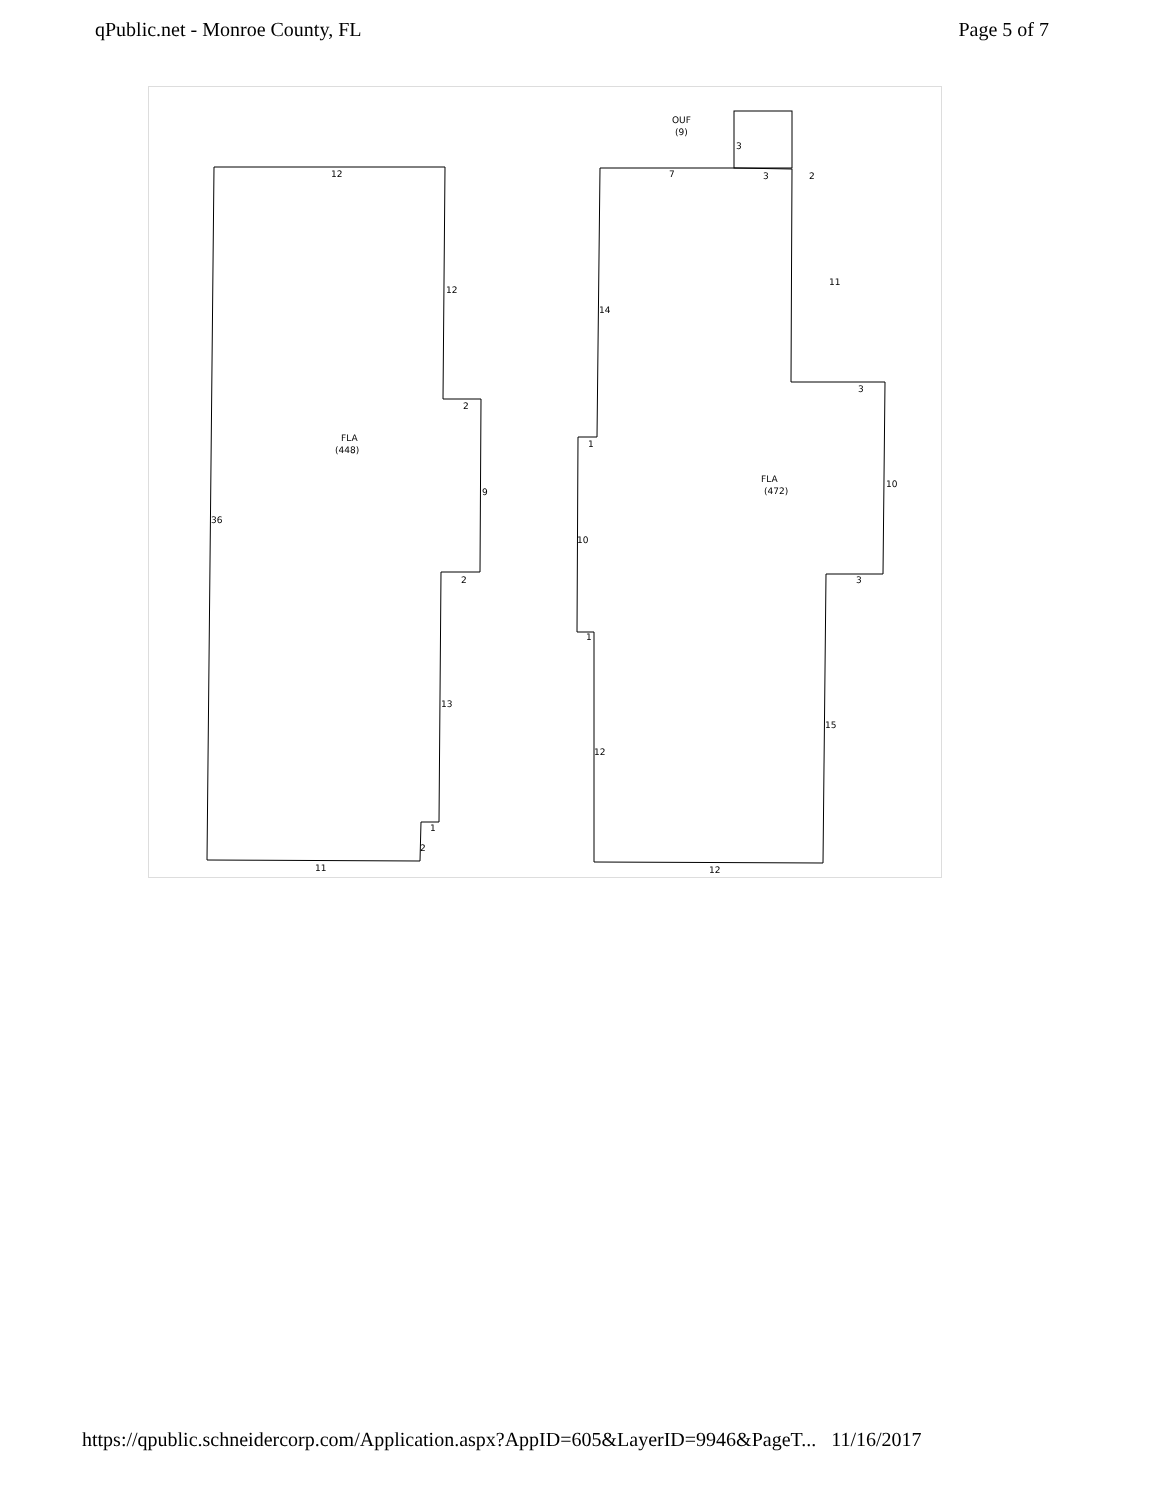qPublic.net - Monroe County, FL Page 5 of 7
12
12
FLA
(448)
2
9
36
2
13
1
2
11
OUF
(9)
3
7
3
2
11
14
3
1
FLA
(472)
10
10
3
1
15
12
12
https://qpublic.schneidercorp.com/Application.aspx?AppID=605&LayerID=9946&PageT... 11/16/2017